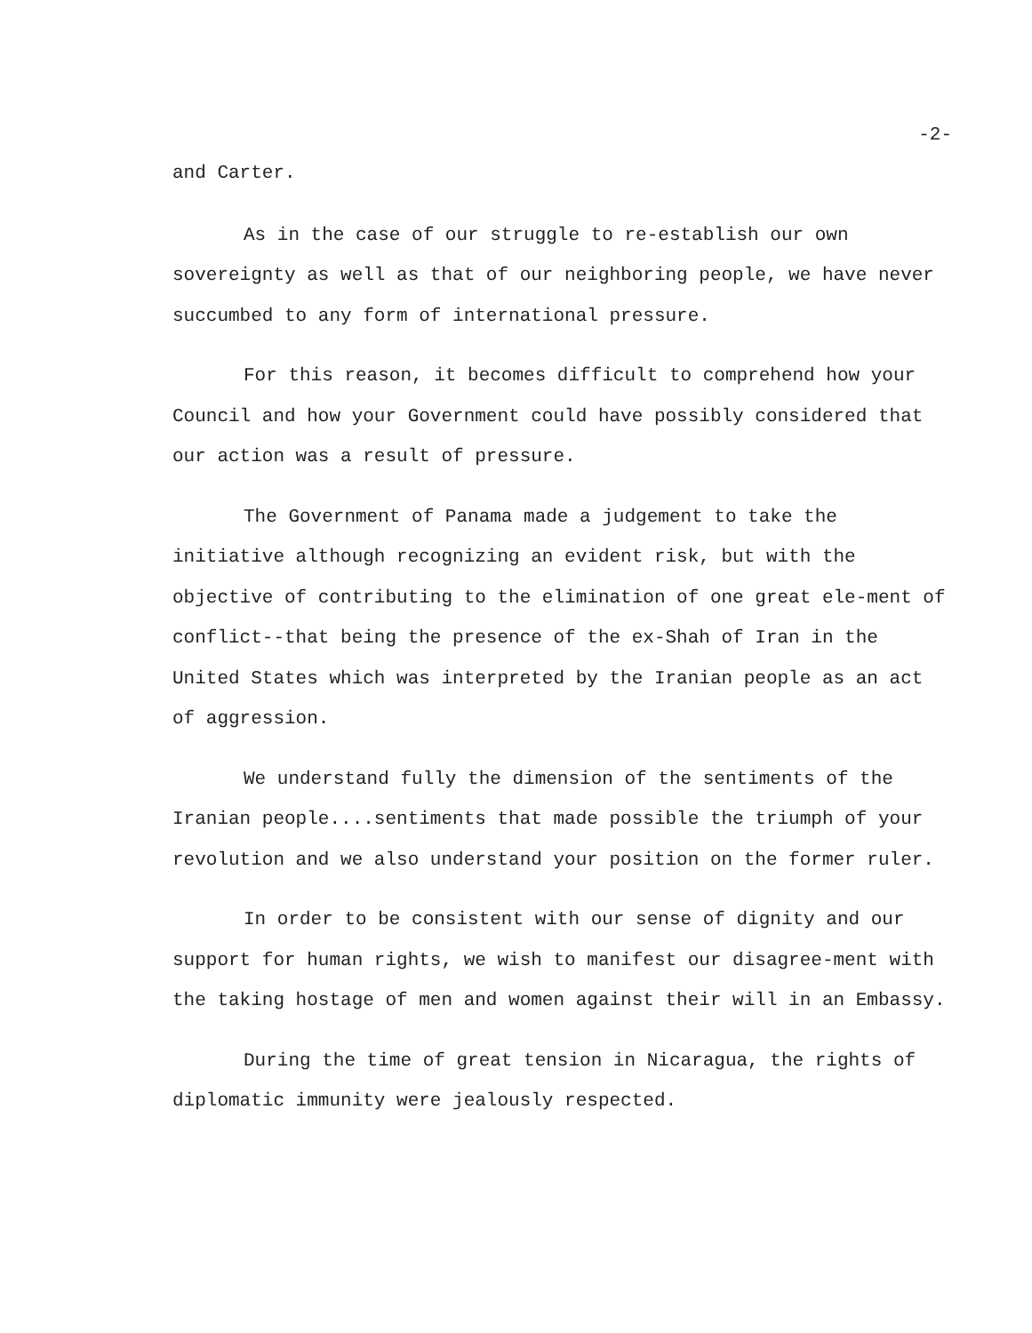-2-
and Carter.
As in the case of our struggle to re-establish our own sovereignty as well as that of our neighboring people, we have never succumbed to any form of international pressure.
For this reason, it becomes difficult to comprehend how your Council and how your Government could have possibly considered that our action was a result of pressure.
The Government of Panama made a judgement to take the initiative although recognizing an evident risk, but with the objective of contributing to the elimination of one great ele-ment of conflict--that being the presence of the ex-Shah of Iran in the United States which was interpreted by the Iranian people as an act of aggression.
We understand fully the dimension of the sentiments of the Iranian people....sentiments that made possible the triumph of your revolution and we also understand your position on the former ruler.
In order to be consistent with our sense of dignity and our support for human rights, we wish to manifest our disagree-ment with the taking hostage of men and women against their will in an Embassy.
During the time of great tension in Nicaragua, the rights of diplomatic immunity were jealously respected.